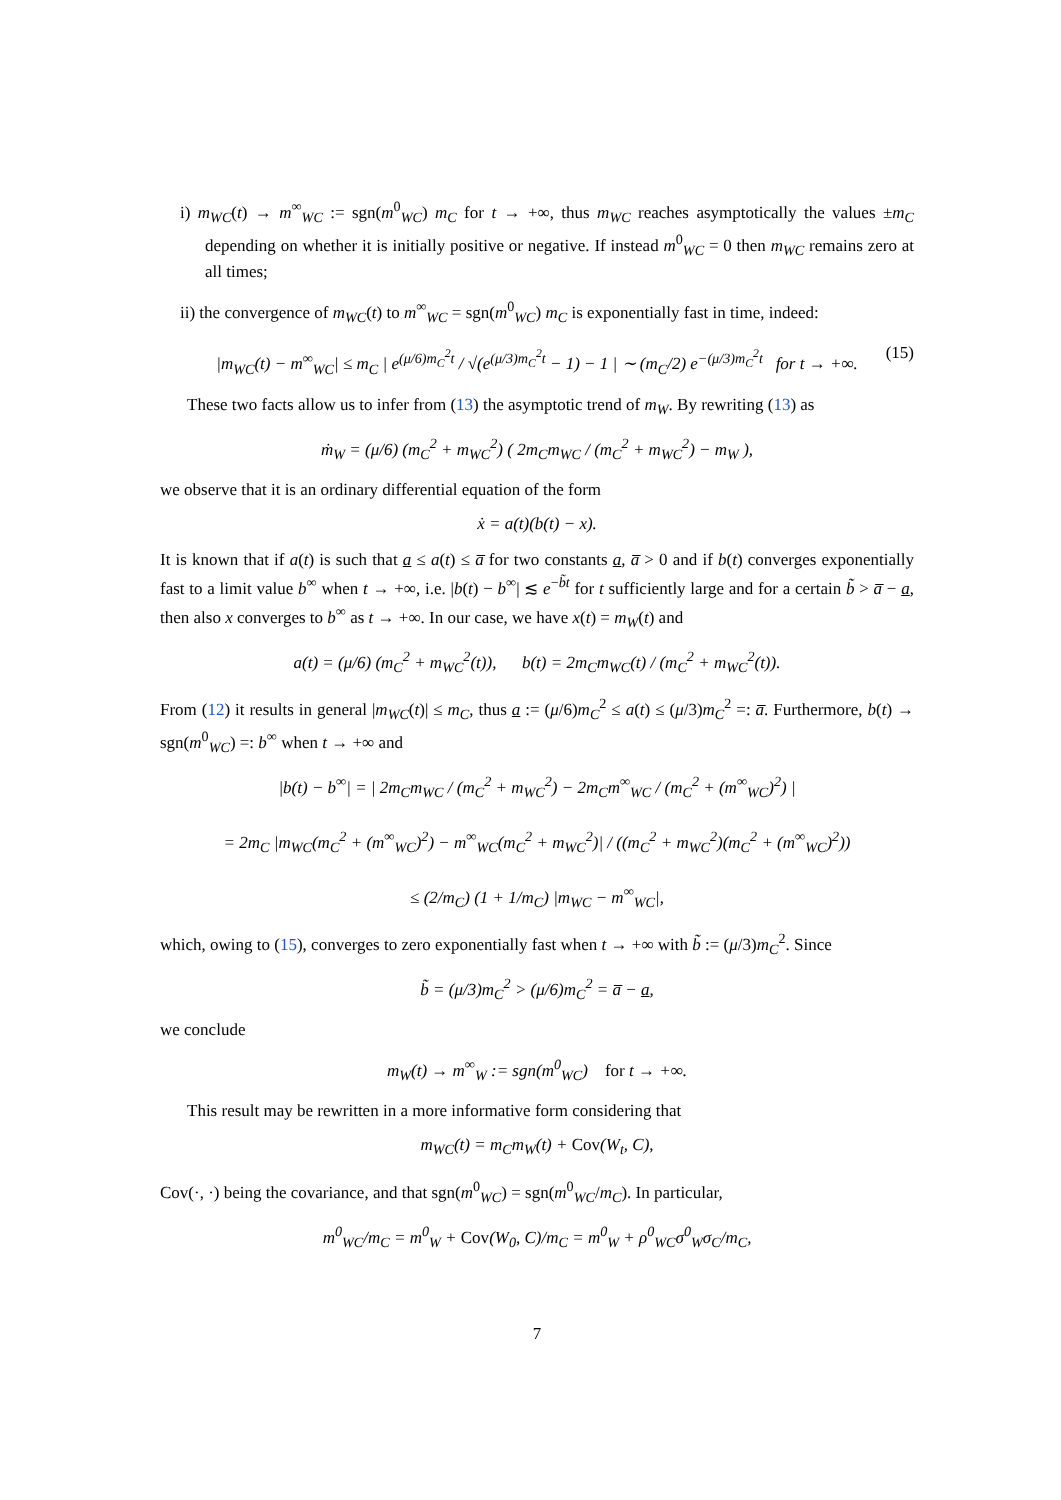i) m<sub>WC</sub>(t) → m<sup>∞</sup><sub>WC</sub> := sgn(m<sup>0</sup><sub>WC</sub>) m<sub>C</sub> for t → +∞, thus m<sub>WC</sub> reaches asymptotically the values ±m<sub>C</sub> depending on whether it is initially positive or negative. If instead m<sup>0</sup><sub>WC</sub> = 0 then m<sub>WC</sub> remains zero at all times;
ii) the convergence of m<sub>WC</sub>(t) to m<sup>∞</sup><sub>WC</sub> = sgn(m<sup>0</sup><sub>WC</sub>) m<sub>C</sub> is exponentially fast in time, indeed:
|m<sub>WC</sub>(t) − m<sup>∞</sup><sub>WC</sub>| ≤ m<sub>C</sub> | e<sup>(μ/6)m<sub>C</sub><sup>2</sup>t</sup> / √(e<sup>(μ/3)m<sub>C</sub><sup>2</sup>t</sup> − 1) − 1 | ∼ (m<sub>C</sub>/2) e<sup>−(μ/3)m<sub>C</sub><sup>2</sup>t</sup> for t → +∞. (15)
These two facts allow us to infer from (13) the asymptotic trend of m<sub>W</sub>. By rewriting (13) as
ṁ<sub>W</sub> = (μ/6) (m<sub>C</sub><sup>2</sup> + m<sub>WC</sub><sup>2</sup>) ( 2m<sub>C</sub>m<sub>WC</sub> / (m<sub>C</sub><sup>2</sup> + m<sub>WC</sub><sup>2</sup>) − m<sub>W</sub> ),
we observe that it is an ordinary differential equation of the form
ẋ = a(t)(b(t) − x).
It is known that if a(t) is such that a ≤ a(t) ≤ a̅ for two constants a, a̅ > 0 and if b(t) converges exponentially fast to a limit value b<sup>∞</sup> when t → +∞, i.e. |b(t) − b<sup>∞</sup>| ≲ e<sup>−b̃t</sup> for t sufficiently large and for a certain b̃ > a̅ − a, then also x converges to b<sup>∞</sup> as t → +∞. In our case, we have x(t) = m<sub>W</sub>(t) and
a(t) = (μ/6) (m<sub>C</sub><sup>2</sup> + m<sub>WC</sub><sup>2</sup>(t)), b(t) = 2m<sub>C</sub>m<sub>WC</sub>(t) / (m<sub>C</sub><sup>2</sup> + m<sub>WC</sub><sup>2</sup>(t)).
From (12) it results in general |m<sub>WC</sub>(t)| ≤ m<sub>C</sub>, thus a := (μ/6)m<sub>C</sub><sup>2</sup> ≤ a(t) ≤ (μ/3)m<sub>C</sub><sup>2</sup> =: a̅. Furthermore, b(t) → sgn(m<sup>0</sup><sub>WC</sub>) =: b<sup>∞</sup> when t → +∞ and
|b(t) − b<sup>∞</sup>| = | 2m<sub>C</sub>m<sub>WC</sub> / (m<sub>C</sub><sup>2</sup> + m<sub>WC</sub><sup>2</sup>) − 2m<sub>C</sub>m<sup>∞</sup><sub>WC</sub> / (m<sub>C</sub><sup>2</sup> + (m<sup>∞</sup><sub>WC</sub>)<sup>2</sup>) |
= 2m<sub>C</sub> |m<sub>WC</sub>(m<sub>C</sub><sup>2</sup> + (m<sup>∞</sup><sub>WC</sub>)<sup>2</sup>) − m<sup>∞</sup><sub>WC</sub>(m<sub>C</sub><sup>2</sup> + m<sub>WC</sub><sup>2</sup>)| / ((m<sub>C</sub><sup>2</sup> + m<sub>WC</sub><sup>2</sup>)(m<sub>C</sub><sup>2</sup> + (m<sup>∞</sup><sub>WC</sub>)<sup>2</sup>))
≤ (2/m<sub>C</sub>) (1 + 1/m<sub>C</sub>) |m<sub>WC</sub> − m<sup>∞</sup><sub>WC</sub>|,
which, owing to (15), converges to zero exponentially fast when t → +∞ with b̃ := (μ/3)m<sub>C</sub><sup>2</sup>. Since
b̃ = (μ/3)m<sub>C</sub><sup>2</sup> > (μ/6)m<sub>C</sub><sup>2</sup> = a̅ − a,
we conclude
m<sub>W</sub>(t) → m<sup>∞</sup><sub>W</sub> := sgn(m<sup>0</sup><sub>WC</sub>) for t → +∞.
This result may be rewritten in a more informative form considering that
m<sub>WC</sub>(t) = m<sub>C</sub>m<sub>W</sub>(t) + Cov(W<sub>t</sub>, C),
Cov(·, ·) being the covariance, and that sgn(m<sup>0</sup><sub>WC</sub>) = sgn(m<sup>0</sup><sub>WC</sub>/m<sub>C</sub>). In particular,
m<sup>0</sup><sub>WC</sub>/m<sub>C</sub> = m<sup>0</sup><sub>W</sub> + Cov(W<sub>0</sub>, C)/m<sub>C</sub> = m<sup>0</sup><sub>W</sub> + ρ<sup>0</sup><sub>WC</sub>σ<sup>0</sup><sub>W</sub>σ<sub>C</sub>/m<sub>C</sub>,
7